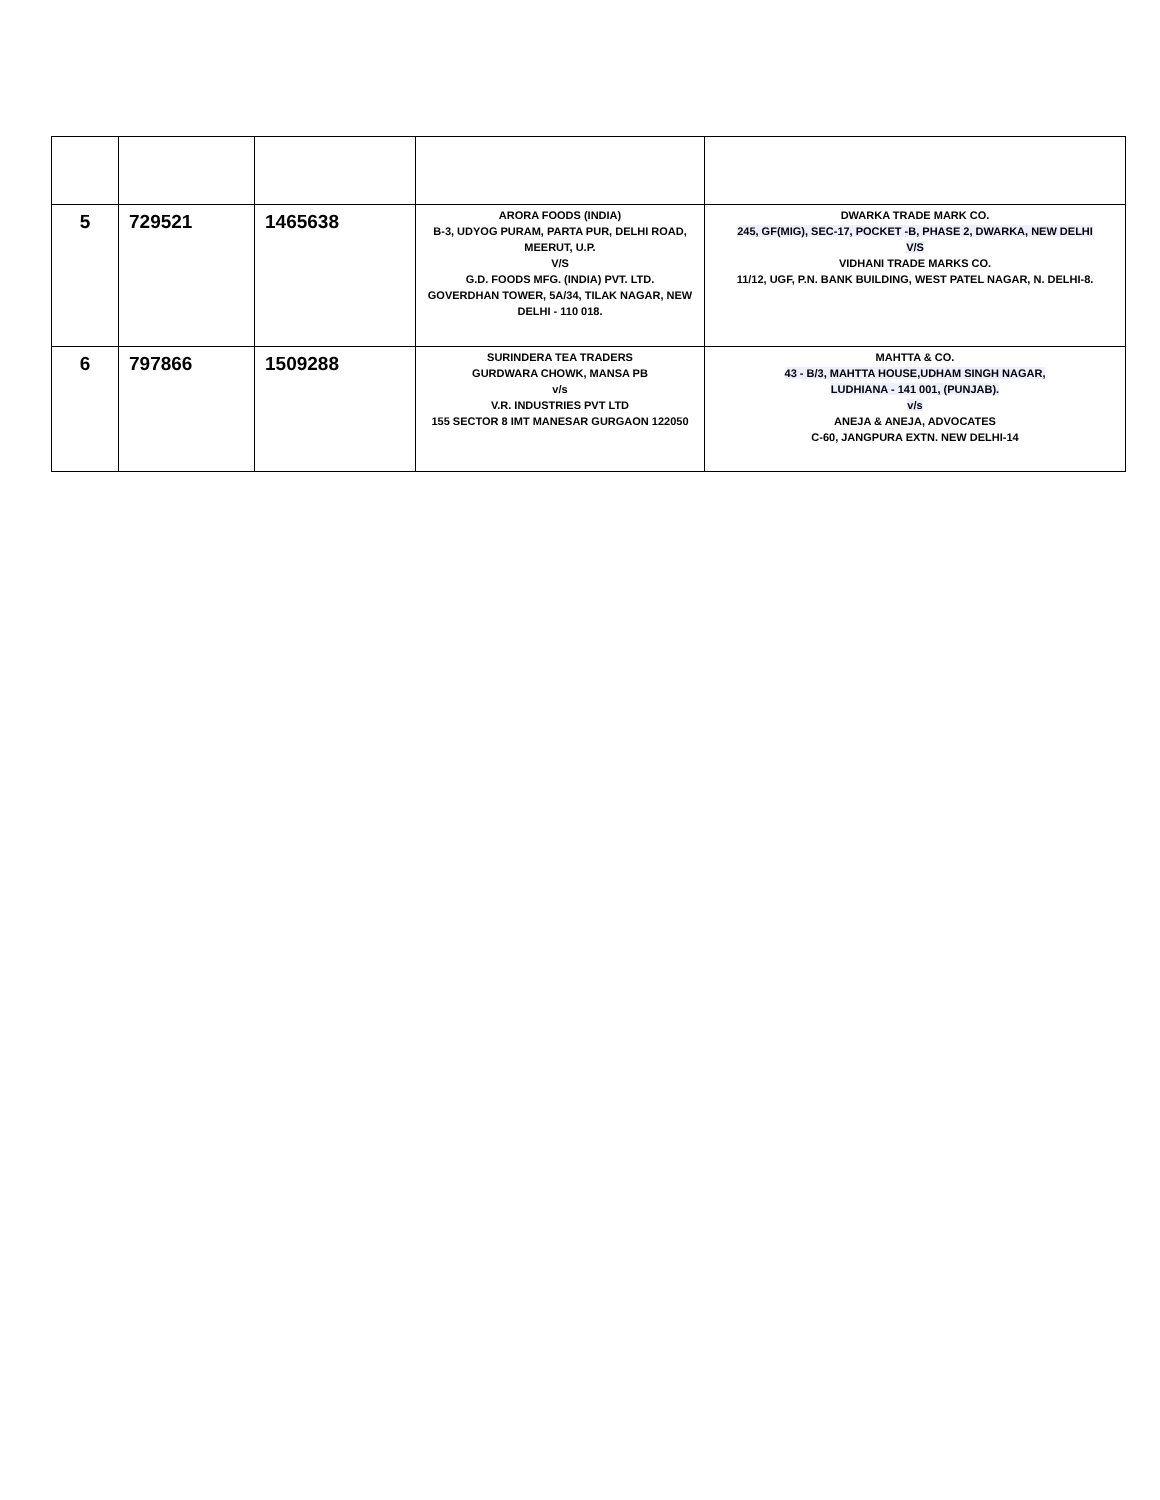| 5 | 729521 | 1465638 | ARORA FOODS (INDIA) B-3, UDYOG PURAM, PARTA PUR, DELHI ROAD, MEERUT, U.P. V/S G.D. FOODS MFG. (INDIA) PVT. LTD. GOVERDHAN TOWER, 5A/34, TILAK NAGAR, NEW DELHI - 110 018. | DWARKA TRADE MARK CO. 245, GF(MIG), SEC-17, POCKET -B, PHASE 2, DWARKA, NEW DELHI V/S VIDHANI TRADE MARKS CO. 11/12, UGF, P.N. BANK BUILDING, WEST PATEL NAGAR, N. DELHI-8. |
| 6 | 797866 | 1509288 | SURINDERA TEA TRADERS GURDWARA CHOWK, MANSA PB v/s V.R. INDUSTRIES PVT LTD 155 SECTOR 8 IMT MANESAR GURGAON 122050 | MAHTTA & CO. 43 - B/3, MAHTTA HOUSE,UDHAM SINGH NAGAR, LUDHIANA - 141 001, (PUNJAB). v/s ANEJA & ANEJA, ADVOCATES C-60, JANGPURA EXTN. NEW DELHI-14 |